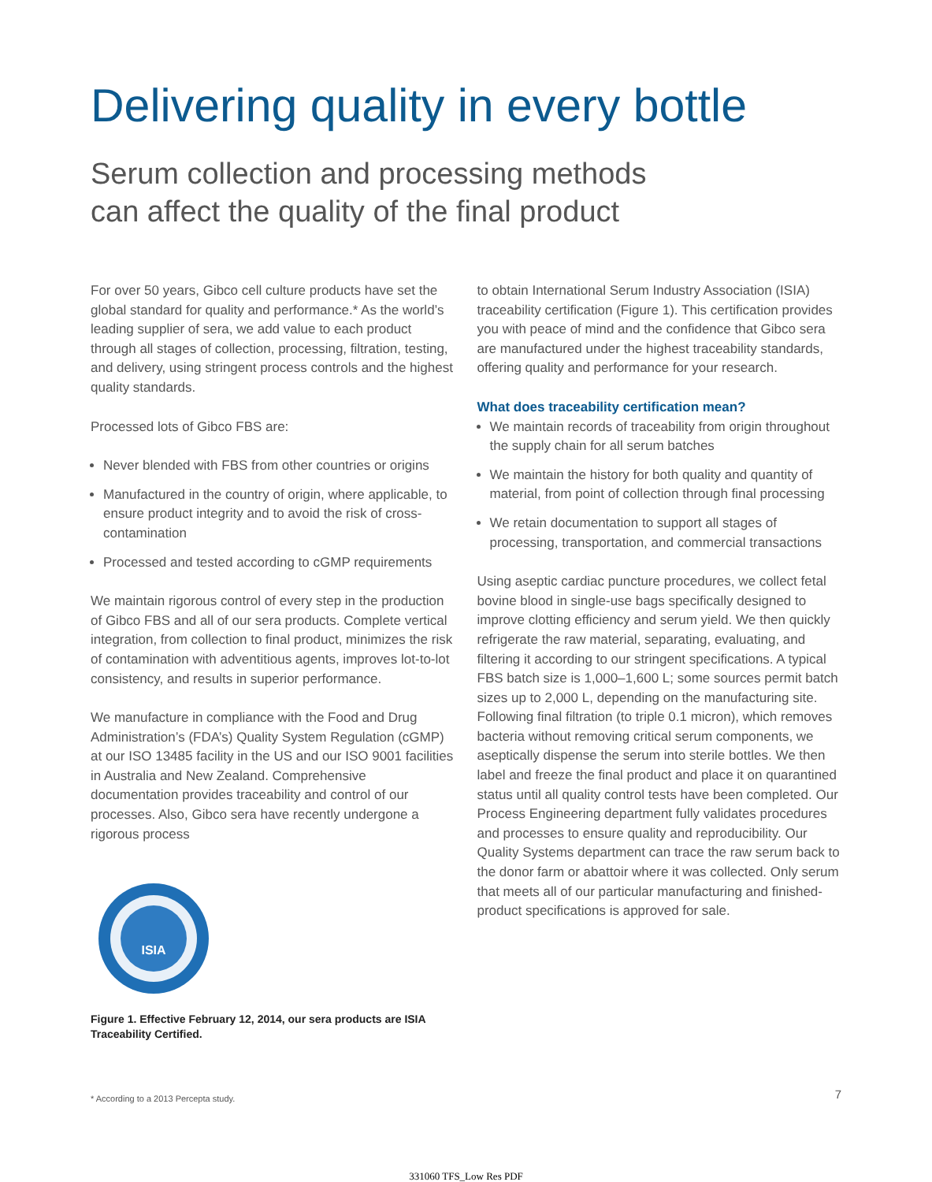Delivering quality in every bottle
Serum collection and processing methods
can affect the quality of the final product
For over 50 years, Gibco cell culture products have set the global standard for quality and performance.* As the world’s leading supplier of sera, we add value to each product through all stages of collection, processing, filtration, testing, and delivery, using stringent process controls and the highest quality standards.
Processed lots of Gibco FBS are:
Never blended with FBS from other countries or origins
Manufactured in the country of origin, where applicable, to ensure product integrity and to avoid the risk of cross-contamination
Processed and tested according to cGMP requirements
We maintain rigorous control of every step in the production of Gibco FBS and all of our sera products. Complete vertical integration, from collection to final product, minimizes the risk of contamination with adventitious agents, improves lot-to-lot consistency, and results in superior performance.
We manufacture in compliance with the Food and Drug Administration’s (FDA’s) Quality System Regulation (cGMP) at our ISO 13485 facility in the US and our ISO 9001 facilities in Australia and New Zealand. Comprehensive documentation provides traceability and control of our processes. Also, Gibco sera have recently undergone a rigorous process
ISIA
Figure 1. Effective February 12, 2014, our sera products are ISIA Traceability Certified.
* According to a 2013 Percepta study.
to obtain International Serum Industry Association (ISIA) traceability certification (Figure 1). This certification provides you with peace of mind and the confidence that Gibco sera are manufactured under the highest traceability standards, offering quality and performance for your research.
What does traceability certification mean?
We maintain records of traceability from origin throughout the supply chain for all serum batches
We maintain the history for both quality and quantity of material, from point of collection through final processing
We retain documentation to support all stages of processing, transportation, and commercial transactions
Using aseptic cardiac puncture procedures, we collect fetal bovine blood in single-use bags specifically designed to improve clotting efficiency and serum yield. We then quickly refrigerate the raw material, separating, evaluating, and filtering it according to our stringent specifications. A typical FBS batch size is 1,000–1,600 L; some sources permit batch sizes up to 2,000 L, depending on the manufacturing site. Following final filtration (to triple 0.1 micron), which removes bacteria without removing critical serum components, we aseptically dispense the serum into sterile bottles. We then label and freeze the final product and place it on quarantined status until all quality control tests have been completed. Our Process Engineering department fully validates procedures and processes to ensure quality and reproducibility. Our Quality Systems department can trace the raw serum back to the donor farm or abattoir where it was collected. Only serum that meets all of our particular manufacturing and finished-product specifications is approved for sale.
7
331060 TFS_Low Res PDF